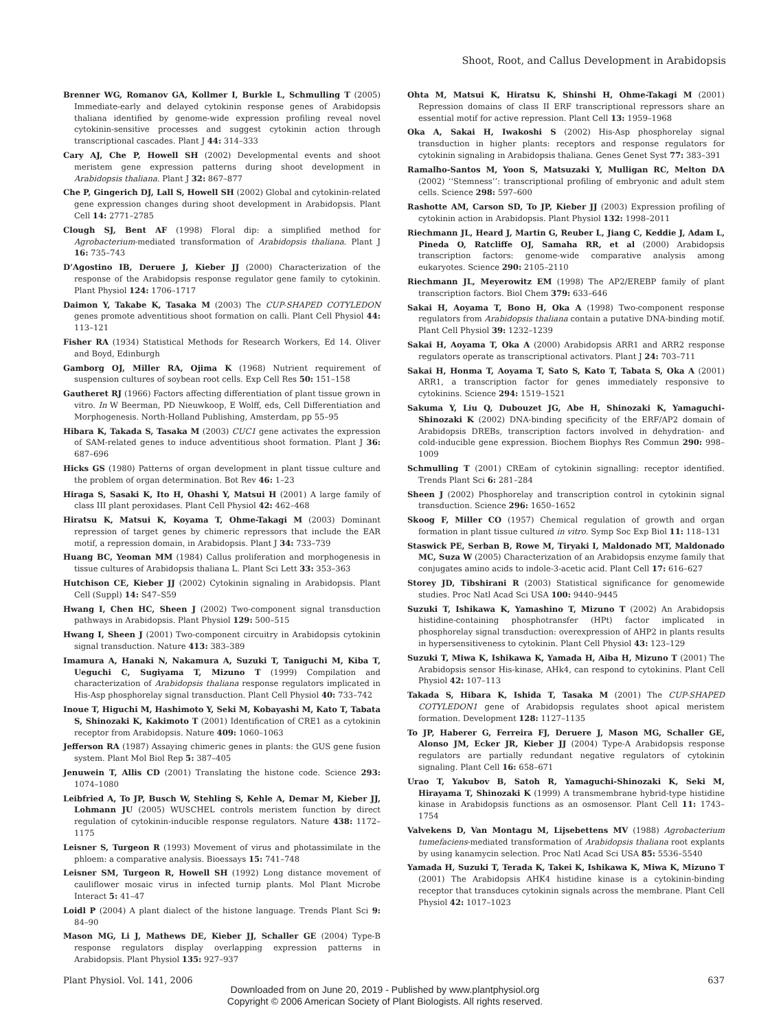Shoot, Root, and Callus Development in Arabidopsis
Brenner WG, Romanov GA, Kollmer I, Burkle L, Schmulling T (2005) Immediate-early and delayed cytokinin response genes of Arabidopsis thaliana identified by genome-wide expression profiling reveal novel cytokinin-sensitive processes and suggest cytokinin action through transcriptional cascades. Plant J 44: 314–333
Cary AJ, Che P, Howell SH (2002) Developmental events and shoot meristem gene expression patterns during shoot development in Arabidopsis thaliana. Plant J 32: 867–877
Che P, Gingerich DJ, Lall S, Howell SH (2002) Global and cytokinin-related gene expression changes during shoot development in Arabidopsis. Plant Cell 14: 2771–2785
Clough SJ, Bent AF (1998) Floral dip: a simplified method for Agrobacterium-mediated transformation of Arabidopsis thaliana. Plant J 16: 735–743
D’Agostino IB, Deruere J, Kieber JJ (2000) Characterization of the response of the Arabidopsis response regulator gene family to cytokinin. Plant Physiol 124: 1706–1717
Daimon Y, Takabe K, Tasaka M (2003) The CUP-SHAPED COTYLEDON genes promote adventitious shoot formation on calli. Plant Cell Physiol 44: 113–121
Fisher RA (1934) Statistical Methods for Research Workers, Ed 14. Oliver and Boyd, Edinburgh
Gamborg OJ, Miller RA, Ojima K (1968) Nutrient requirement of suspension cultures of soybean root cells. Exp Cell Res 50: 151–158
Gautheret RJ (1966) Factors affecting differentiation of plant tissue grown in vitro. In W Beerman, PD Nieuwkoop, E Wolff, eds, Cell Differentiation and Morphogenesis. North-Holland Publishing, Amsterdam, pp 55–95
Hibara K, Takada S, Tasaka M (2003) CUC1 gene activates the expression of SAM-related genes to induce adventitious shoot formation. Plant J 36: 687–696
Hicks GS (1980) Patterns of organ development in plant tissue culture and the problem of organ determination. Bot Rev 46: 1–23
Hiraga S, Sasaki K, Ito H, Ohashi Y, Matsui H (2001) A large family of class III plant peroxidases. Plant Cell Physiol 42: 462–468
Hiratsu K, Matsui K, Koyama T, Ohme-Takagi M (2003) Dominant repression of target genes by chimeric repressors that include the EAR motif, a repression domain, in Arabidopsis. Plant J 34: 733–739
Huang BC, Yeoman MM (1984) Callus proliferation and morphogenesis in tissue cultures of Arabidopsis thaliana L. Plant Sci Lett 33: 353–363
Hutchison CE, Kieber JJ (2002) Cytokinin signaling in Arabidopsis. Plant Cell (Suppl) 14: S47–S59
Hwang I, Chen HC, Sheen J (2002) Two-component signal transduction pathways in Arabidopsis. Plant Physiol 129: 500–515
Hwang I, Sheen J (2001) Two-component circuitry in Arabidopsis cytokinin signal transduction. Nature 413: 383–389
Imamura A, Hanaki N, Nakamura A, Suzuki T, Taniguchi M, Kiba T, Ueguchi C, Sugiyama T, Mizuno T (1999) Compilation and characterization of Arabidopsis thaliana response regulators implicated in His-Asp phosphorelay signal transduction. Plant Cell Physiol 40: 733–742
Inoue T, Higuchi M, Hashimoto Y, Seki M, Kobayashi M, Kato T, Tabata S, Shinozaki K, Kakimoto T (2001) Identification of CRE1 as a cytokinin receptor from Arabidopsis. Nature 409: 1060–1063
Jefferson RA (1987) Assaying chimeric genes in plants: the GUS gene fusion system. Plant Mol Biol Rep 5: 387–405
Jenuwein T, Allis CD (2001) Translating the histone code. Science 293: 1074–1080
Leibfried A, To JP, Busch W, Stehling S, Kehle A, Demar M, Kieber JJ, Lohmann JU (2005) WUSCHEL controls meristem function by direct regulation of cytokinin-inducible response regulators. Nature 438: 1172–1175
Leisner S, Turgeon R (1993) Movement of virus and photassimilate in the phloem: a comparative analysis. Bioessays 15: 741–748
Leisner SM, Turgeon R, Howell SH (1992) Long distance movement of cauliflower mosaic virus in infected turnip plants. Mol Plant Microbe Interact 5: 41–47
Loidl P (2004) A plant dialect of the histone language. Trends Plant Sci 9: 84–90
Mason MG, Li J, Mathews DE, Kieber JJ, Schaller GE (2004) Type-B response regulators display overlapping expression patterns in Arabidopsis. Plant Physiol 135: 927–937
Ohta M, Matsui K, Hiratsu K, Shinshi H, Ohme-Takagi M (2001) Repression domains of class II ERF transcriptional repressors share an essential motif for active repression. Plant Cell 13: 1959–1968
Oka A, Sakai H, Iwakoshi S (2002) His-Asp phosphorelay signal transduction in higher plants: receptors and response regulators for cytokinin signaling in Arabidopsis thaliana. Genes Genet Syst 77: 383–391
Ramalho-Santos M, Yoon S, Matsuzaki Y, Mulligan RC, Melton DA (2002) ‘‘Stemness’’: transcriptional profiling of embryonic and adult stem cells. Science 298: 597–600
Rashotte AM, Carson SD, To JP, Kieber JJ (2003) Expression profiling of cytokinin action in Arabidopsis. Plant Physiol 132: 1998–2011
Riechmann JL, Heard J, Martin G, Reuber L, Jiang C, Keddie J, Adam L, Pineda O, Ratcliffe OJ, Samaha RR, et al (2000) Arabidopsis transcription factors: genome-wide comparative analysis among eukaryotes. Science 290: 2105–2110
Riechmann JL, Meyerowitz EM (1998) The AP2/EREBP family of plant transcription factors. Biol Chem 379: 633–646
Sakai H, Aoyama T, Bono H, Oka A (1998) Two-component response regulators from Arabidopsis thaliana contain a putative DNA-binding motif. Plant Cell Physiol 39: 1232–1239
Sakai H, Aoyama T, Oka A (2000) Arabidopsis ARR1 and ARR2 response regulators operate as transcriptional activators. Plant J 24: 703–711
Sakai H, Honma T, Aoyama T, Sato S, Kato T, Tabata S, Oka A (2001) ARR1, a transcription factor for genes immediately responsive to cytokinins. Science 294: 1519–1521
Sakuma Y, Liu Q, Dubouzet JG, Abe H, Shinozaki K, Yamaguchi-Shinozaki K (2002) DNA-binding specificity of the ERF/AP2 domain of Arabidopsis DREBs, transcription factors involved in dehydration- and cold-inducible gene expression. Biochem Biophys Res Commun 290: 998–1009
Schmulling T (2001) CREam of cytokinin signalling: receptor identified. Trends Plant Sci 6: 281–284
Sheen J (2002) Phosphorelay and transcription control in cytokinin signal transduction. Science 296: 1650–1652
Skoog F, Miller CO (1957) Chemical regulation of growth and organ formation in plant tissue cultured in vitro. Symp Soc Exp Biol 11: 118–131
Staswick PE, Serban B, Rowe M, Tiryaki I, Maldonado MT, Maldonado MC, Suza W (2005) Characterization of an Arabidopsis enzyme family that conjugates amino acids to indole-3-acetic acid. Plant Cell 17: 616–627
Storey JD, Tibshirani R (2003) Statistical significance for genomewide studies. Proc Natl Acad Sci USA 100: 9440–9445
Suzuki T, Ishikawa K, Yamashino T, Mizuno T (2002) An Arabidopsis histidine-containing phosphotransfer (HPt) factor implicated in phosphorelay signal transduction: overexpression of AHP2 in plants results in hypersensitiveness to cytokinin. Plant Cell Physiol 43: 123–129
Suzuki T, Miwa K, Ishikawa K, Yamada H, Aiba H, Mizuno T (2001) The Arabidopsis sensor His-kinase, AHk4, can respond to cytokinins. Plant Cell Physiol 42: 107–113
Takada S, Hibara K, Ishida T, Tasaka M (2001) The CUP-SHAPED COTYLEDON1 gene of Arabidopsis regulates shoot apical meristem formation. Development 128: 1127–1135
To JP, Haberer G, Ferreira FJ, Deruere J, Mason MG, Schaller GE, Alonso JM, Ecker JR, Kieber JJ (2004) Type-A Arabidopsis response regulators are partially redundant negative regulators of cytokinin signaling. Plant Cell 16: 658–671
Urao T, Yakubov B, Satoh R, Yamaguchi-Shinozaki K, Seki M, Hirayama T, Shinozaki K (1999) A transmembrane hybrid-type histidine kinase in Arabidopsis functions as an osmosensor. Plant Cell 11: 1743–1754
Valvekens D, Van Montagu M, Lijsebettens MV (1988) Agrobacterium tumefaciens-mediated transformation of Arabidopsis thaliana root explants by using kanamycin selection. Proc Natl Acad Sci USA 85: 5536–5540
Yamada H, Suzuki T, Terada K, Takei K, Ishikawa K, Miwa K, Mizuno T (2001) The Arabidopsis AHK4 histidine kinase is a cytokinin-binding receptor that transduces cytokinin signals across the membrane. Plant Cell Physiol 42: 1017–1023
Plant Physiol. Vol. 141, 2006 637
Downloaded from on June 20, 2019 - Published by www.plantphysiol.org
Copyright © 2006 American Society of Plant Biologists. All rights reserved.